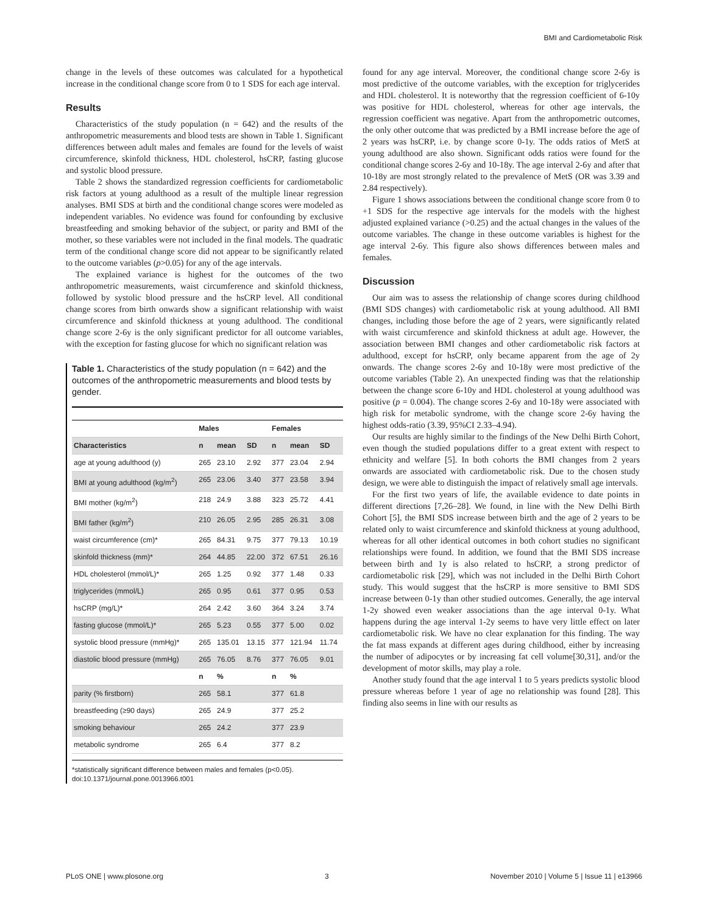BMI and Cardiometabolic Risk
change in the levels of these outcomes was calculated for a hypothetical increase in the conditional change score from 0 to 1 SDS for each age interval.
Results
Characteristics of the study population (n = 642) and the results of the anthropometric measurements and blood tests are shown in Table 1. Significant differences between adult males and females are found for the levels of waist circumference, skinfold thickness, HDL cholesterol, hsCRP, fasting glucose and systolic blood pressure.
Table 2 shows the standardized regression coefficients for cardiometabolic risk factors at young adulthood as a result of the multiple linear regression analyses. BMI SDS at birth and the conditional change scores were modeled as independent variables. No evidence was found for confounding by exclusive breastfeeding and smoking behavior of the subject, or parity and BMI of the mother, so these variables were not included in the final models. The quadratic term of the conditional change score did not appear to be significantly related to the outcome variables (p>0.05) for any of the age intervals.
The explained variance is highest for the outcomes of the two anthropometric measurements, waist circumference and skinfold thickness, followed by systolic blood pressure and the hsCRP level. All conditional change scores from birth onwards show a significant relationship with waist circumference and skinfold thickness at young adulthood. The conditional change score 2-6y is the only significant predictor for all outcome variables, with the exception for fasting glucose for which no significant relation was
Table 1. Characteristics of the study population (n = 642) and the outcomes of the anthropometric measurements and blood tests by gender.
| | Males | | | Females | | |
| --- | --- | --- | --- | --- | --- | --- |
| Characteristics | n | mean | SD | n | mean | SD |
| age at young adulthood (y) | 265 | 23.10 | 2.92 | 377 | 23.04 | 2.94 |
| BMI at young adulthood (kg/m<sup>2</sup>) | 265 | 23.06 | 3.40 | 377 | 23.58 | 3.94 |
| BMI mother (kg/m<sup>2</sup>) | 218 | 24.9 | 3.88 | 323 | 25.72 | 4.41 |
| BMI father (kg/m<sup>2</sup>) | 210 | 26.05 | 2.95 | 285 | 26.31 | 3.08 |
| waist circumference (cm)* | 265 | 84.31 | 9.75 | 377 | 79.13 | 10.19 |
| skinfold thickness (mm)* | 264 | 44.85 | 22.00 | 372 | 67.51 | 26.16 |
| HDL cholesterol (mmol/L)* | 265 | 1.25 | 0.92 | 377 | 1.48 | 0.33 |
| triglycerides (mmol/L) | 265 | 0.95 | 0.61 | 377 | 0.95 | 0.53 |
| hsCRP (mg/L)* | 264 | 2.42 | 3.60 | 364 | 3.24 | 3.74 |
| fasting glucose (mmol/L)* | 265 | 5.23 | 0.55 | 377 | 5.00 | 0.02 |
| systolic blood pressure (mmHg)* | 265 | 135.01 | 13.15 | 377 | 121.94 | 11.74 |
| diastolic blood pressure (mmHg) | 265 | 76.05 | 8.76 | 377 | 76.05 | 9.01 |
| | n | % | | n | % | |
| parity (% firstborn) | 265 | 58.1 | | 377 | 61.8 | |
| breastfeeding (≥90 days) | 265 | 24.9 | | 377 | 25.2 | |
| smoking behaviour | 265 | 24.2 | | 377 | 23.9 | |
| metabolic syndrome | 265 | 6.4 | | 377 | 8.2 | |
*statistically significant difference between males and females (p<0.05).
doi:10.1371/journal.pone.0013966.t001
found for any age interval. Moreover, the conditional change score 2-6y is most predictive of the outcome variables, with the exception for triglycerides and HDL cholesterol. It is noteworthy that the regression coefficient of 6-10y was positive for HDL cholesterol, whereas for other age intervals, the regression coefficient was negative. Apart from the anthropometric outcomes, the only other outcome that was predicted by a BMI increase before the age of 2 years was hsCRP, i.e. by change score 0-1y. The odds ratios of MetS at young adulthood are also shown. Significant odds ratios were found for the conditional change scores 2-6y and 10-18y. The age interval 2-6y and after that 10-18y are most strongly related to the prevalence of MetS (OR was 3.39 and 2.84 respectively).
Figure 1 shows associations between the conditional change score from 0 to +1 SDS for the respective age intervals for the models with the highest adjusted explained variance (>0.25) and the actual changes in the values of the outcome variables. The change in these outcome variables is highest for the age interval 2-6y. This figure also shows differences between males and females.
Discussion
Our aim was to assess the relationship of change scores during childhood (BMI SDS changes) with cardiometabolic risk at young adulthood. All BMI changes, including those before the age of 2 years, were significantly related with waist circumference and skinfold thickness at adult age. However, the association between BMI changes and other cardiometabolic risk factors at adulthood, except for hsCRP, only became apparent from the age of 2y onwards. The change scores 2-6y and 10-18y were most predictive of the outcome variables (Table 2). An unexpected finding was that the relationship between the change score 6-10y and HDL cholesterol at young adulthood was positive (p = 0.004). The change scores 2-6y and 10-18y were associated with high risk for metabolic syndrome, with the change score 2-6y having the highest odds-ratio (3.39, 95%CI 2.33–4.94).
Our results are highly similar to the findings of the New Delhi Birth Cohort, even though the studied populations differ to a great extent with respect to ethnicity and welfare [5]. In both cohorts the BMI changes from 2 years onwards are associated with cardiometabolic risk. Due to the chosen study design, we were able to distinguish the impact of relatively small age intervals.
For the first two years of life, the available evidence to date points in different directions [7,26–28]. We found, in line with the New Delhi Birth Cohort [5], the BMI SDS increase between birth and the age of 2 years to be related only to waist circumference and skinfold thickness at young adulthood, whereas for all other identical outcomes in both cohort studies no significant relationships were found. In addition, we found that the BMI SDS increase between birth and 1y is also related to hsCRP, a strong predictor of cardiometabolic risk [29], which was not included in the Delhi Birth Cohort study. This would suggest that the hsCRP is more sensitive to BMI SDS increase between 0-1y than other studied outcomes. Generally, the age interval 1-2y showed even weaker associations than the age interval 0-1y. What happens during the age interval 1-2y seems to have very little effect on later cardiometabolic risk. We have no clear explanation for this finding. The way the fat mass expands at different ages during childhood, either by increasing the number of adipocytes or by increasing fat cell volume[30,31], and/or the development of motor skills, may play a role.
Another study found that the age interval 1 to 5 years predicts systolic blood pressure whereas before 1 year of age no relationship was found [28]. This finding also seems in line with our results as
PLoS ONE | www.plosone.org 3 November 2010 | Volume 5 | Issue 11 | e13966